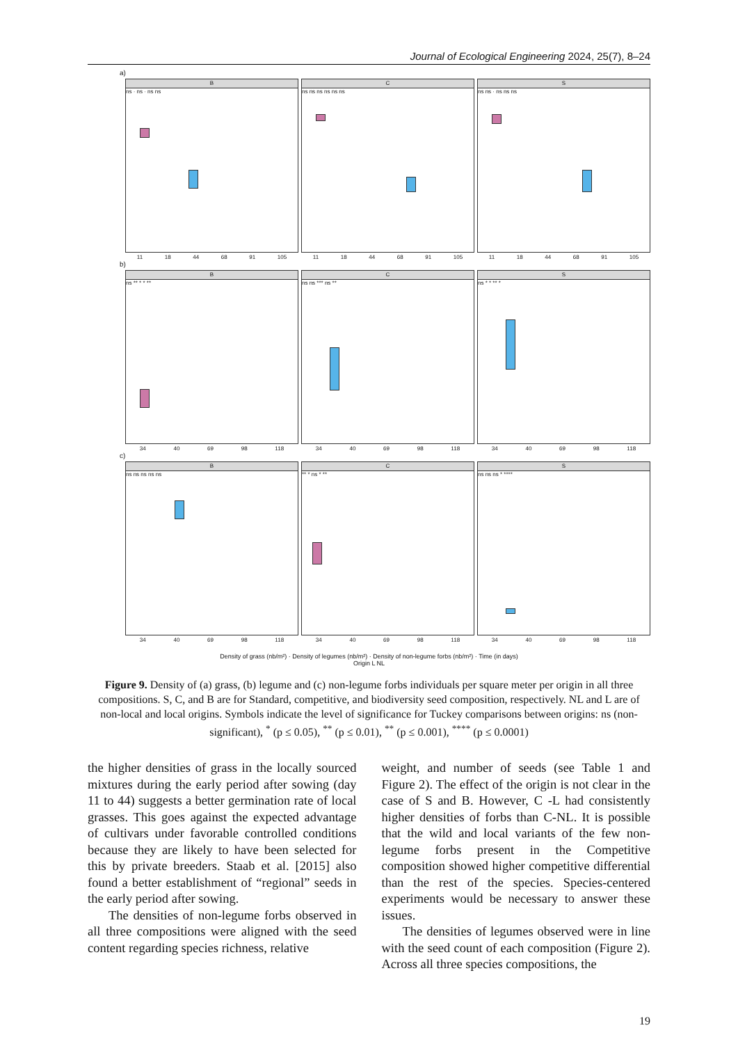Journal of Ecological Engineering 2024, 25(7), 8–24
a)
B
ns · ns · ns ns
11 18 44 68 91 105
C
ns ns ns ns ns ns
11 18 44 68 91 105
S
ns ns · ns ns ns
11 18 44 68 91 105
b)
B
ns ** * * **
34 40 69 98 118
C
ns ns *** ns **
34 40 69 98 118
S
ns * * ** *
34 40 69 98 118
c)
B
ns ns ns ns ns
34 40 69 98 118
C
** * ns * **
34 40 69 98 118
S
ns ns ns * ****
34 40 69 98 118
Density of grass (nb/m²) · Density of legumes (nb/m²) · Density of non-legume forbs (nb/m²) · Time (in days)
Origin L NL
Figure 9. Density of (a) grass, (b) legume and (c) non-legume forbs individuals per square meter per origin in all three compositions. S, C, and B are for Standard, competitive, and biodiversity seed composition, respectively. NL and L are of non-local and local origins. Symbols indicate the level of significance for Tuckey comparisons between origins: ns (non-significant), <sup>*</sup> (p ≤ 0.05), <sup>**</sup> (p ≤ 0.01), <sup>**</sup> (p ≤ 0.001), <sup>****</sup> (p ≤ 0.0001)
the higher densities of grass in the locally sourced mixtures during the early period after sowing (day 11 to 44) suggests a better germination rate of local grasses. This goes against the expected advantage of cultivars under favorable controlled conditions because they are likely to have been selected for this by private breeders. Staab et al. [2015] also found a better establishment of “regional” seeds in the early period after sowing.
The densities of non-legume forbs observed in all three compositions were aligned with the seed content regarding species richness, relative
weight, and number of seeds (see Table 1 and Figure 2). The effect of the origin is not clear in the case of S and B. However, C -L had consistently higher densities of forbs than C-NL. It is possible that the wild and local variants of the few non-legume forbs present in the Competitive composition showed higher competitive differential than the rest of the species. Species-centered experiments would be necessary to answer these issues.
The densities of legumes observed were in line with the seed count of each composition (Figure 2). Across all three species compositions, the
19